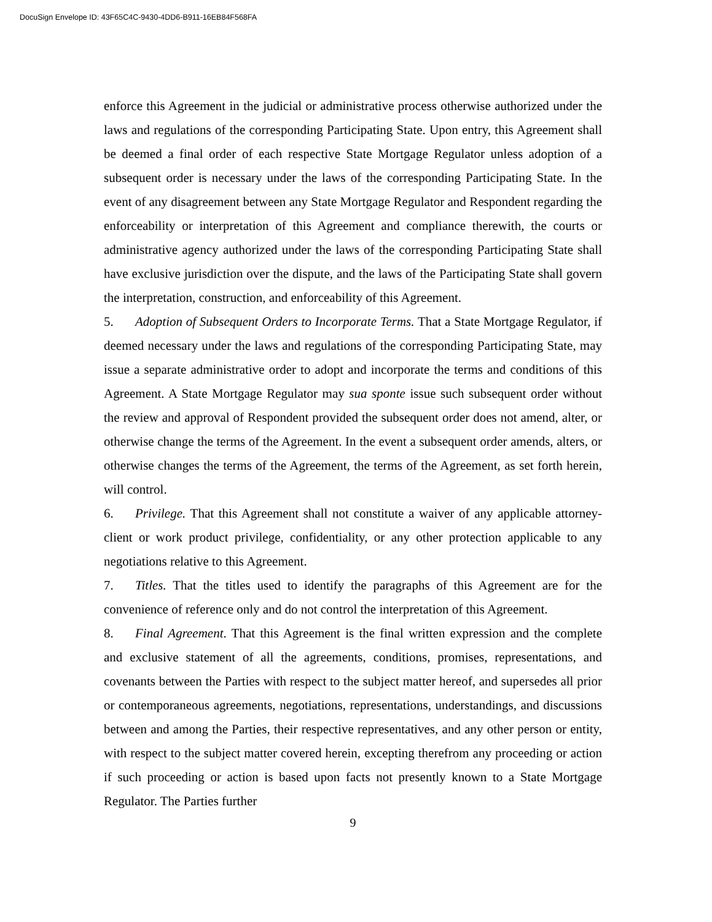DocuSign Envelope ID: 43F65C4C-9430-4DD6-B911-16EB84F568FA
enforce this Agreement in the judicial or administrative process otherwise authorized under the laws and regulations of the corresponding Participating State. Upon entry, this Agreement shall be deemed a final order of each respective State Mortgage Regulator unless adoption of a subsequent order is necessary under the laws of the corresponding Participating State. In the event of any disagreement between any State Mortgage Regulator and Respondent regarding the enforceability or interpretation of this Agreement and compliance therewith, the courts or administrative agency authorized under the laws of the corresponding Participating State shall have exclusive jurisdiction over the dispute, and the laws of the Participating State shall govern the interpretation, construction, and enforceability of this Agreement.
5. Adoption of Subsequent Orders to Incorporate Terms. That a State Mortgage Regulator, if deemed necessary under the laws and regulations of the corresponding Participating State, may issue a separate administrative order to adopt and incorporate the terms and conditions of this Agreement. A State Mortgage Regulator may sua sponte issue such subsequent order without the review and approval of Respondent provided the subsequent order does not amend, alter, or otherwise change the terms of the Agreement. In the event a subsequent order amends, alters, or otherwise changes the terms of the Agreement, the terms of the Agreement, as set forth herein, will control.
6. Privilege. That this Agreement shall not constitute a waiver of any applicable attorney-client or work product privilege, confidentiality, or any other protection applicable to any negotiations relative to this Agreement.
7. Titles. That the titles used to identify the paragraphs of this Agreement are for the convenience of reference only and do not control the interpretation of this Agreement.
8. Final Agreement. That this Agreement is the final written expression and the complete and exclusive statement of all the agreements, conditions, promises, representations, and covenants between the Parties with respect to the subject matter hereof, and supersedes all prior or contemporaneous agreements, negotiations, representations, understandings, and discussions between and among the Parties, their respective representatives, and any other person or entity, with respect to the subject matter covered herein, excepting therefrom any proceeding or action if such proceeding or action is based upon facts not presently known to a State Mortgage Regulator. The Parties further
9